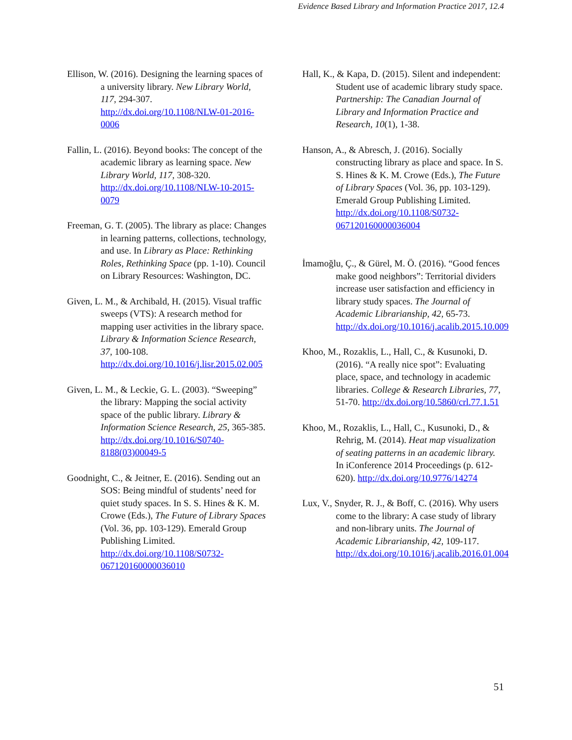Evidence Based Library and Information Practice 2017, 12.4
Ellison, W. (2016). Designing the learning spaces of a university library. New Library World, 117, 294-307. http://dx.doi.org/10.1108/NLW-01-2016-0006
Fallin, L. (2016). Beyond books: The concept of the academic library as learning space. New Library World, 117, 308-320. http://dx.doi.org/10.1108/NLW-10-2015-0079
Freeman, G. T. (2005). The library as place: Changes in learning patterns, collections, technology, and use. In Library as Place: Rethinking Roles, Rethinking Space (pp. 1-10). Council on Library Resources: Washington, DC.
Given, L. M., & Archibald, H. (2015). Visual traffic sweeps (VTS): A research method for mapping user activities in the library space. Library & Information Science Research, 37, 100-108. http://dx.doi.org/10.1016/j.lisr.2015.02.005
Given, L. M., & Leckie, G. L. (2003). “Sweeping” the library: Mapping the social activity space of the public library. Library & Information Science Research, 25, 365-385. http://dx.doi.org/10.1016/S0740-8188(03)00049-5
Goodnight, C., & Jeitner, E. (2016). Sending out an SOS: Being mindful of students’ need for quiet study spaces. In S. S. Hines & K. M. Crowe (Eds.), The Future of Library Spaces (Vol. 36, pp. 103-129). Emerald Group Publishing Limited. http://dx.doi.org/10.1108/S0732-067120160000036010
Hall, K., & Kapa, D. (2015). Silent and independent: Student use of academic library study space. Partnership: The Canadian Journal of Library and Information Practice and Research, 10(1), 1-38.
Hanson, A., & Abresch, J. (2016). Socially constructing library as place and space. In S. S. Hines & K. M. Crowe (Eds.), The Future of Library Spaces (Vol. 36, pp. 103-129). Emerald Group Publishing Limited. http://dx.doi.org/10.1108/S0732-067120160000036004
İmamoğlu, Ç., & Gürel, M. Ö. (2016). “Good fences make good neighbors”: Territorial dividers increase user satisfaction and efficiency in library study spaces. The Journal of Academic Librarianship, 42, 65-73. http://dx.doi.org/10.1016/j.acalib.2015.10.009
Khoo, M., Rozaklis, L., Hall, C., & Kusunoki, D. (2016). “A really nice spot”: Evaluating place, space, and technology in academic libraries. College & Research Libraries, 77, 51-70. http://dx.doi.org/10.5860/crl.77.1.51
Khoo, M., Rozaklis, L., Hall, C., Kusunoki, D., & Rehrig, M. (2014). Heat map visualization of seating patterns in an academic library. In iConference 2014 Proceedings (p. 612-620). http://dx.doi.org/10.9776/14274
Lux, V., Snyder, R. J., & Boff, C. (2016). Why users come to the library: A case study of library and non-library units. The Journal of Academic Librarianship, 42, 109-117. http://dx.doi.org/10.1016/j.acalib.2016.01.004
51